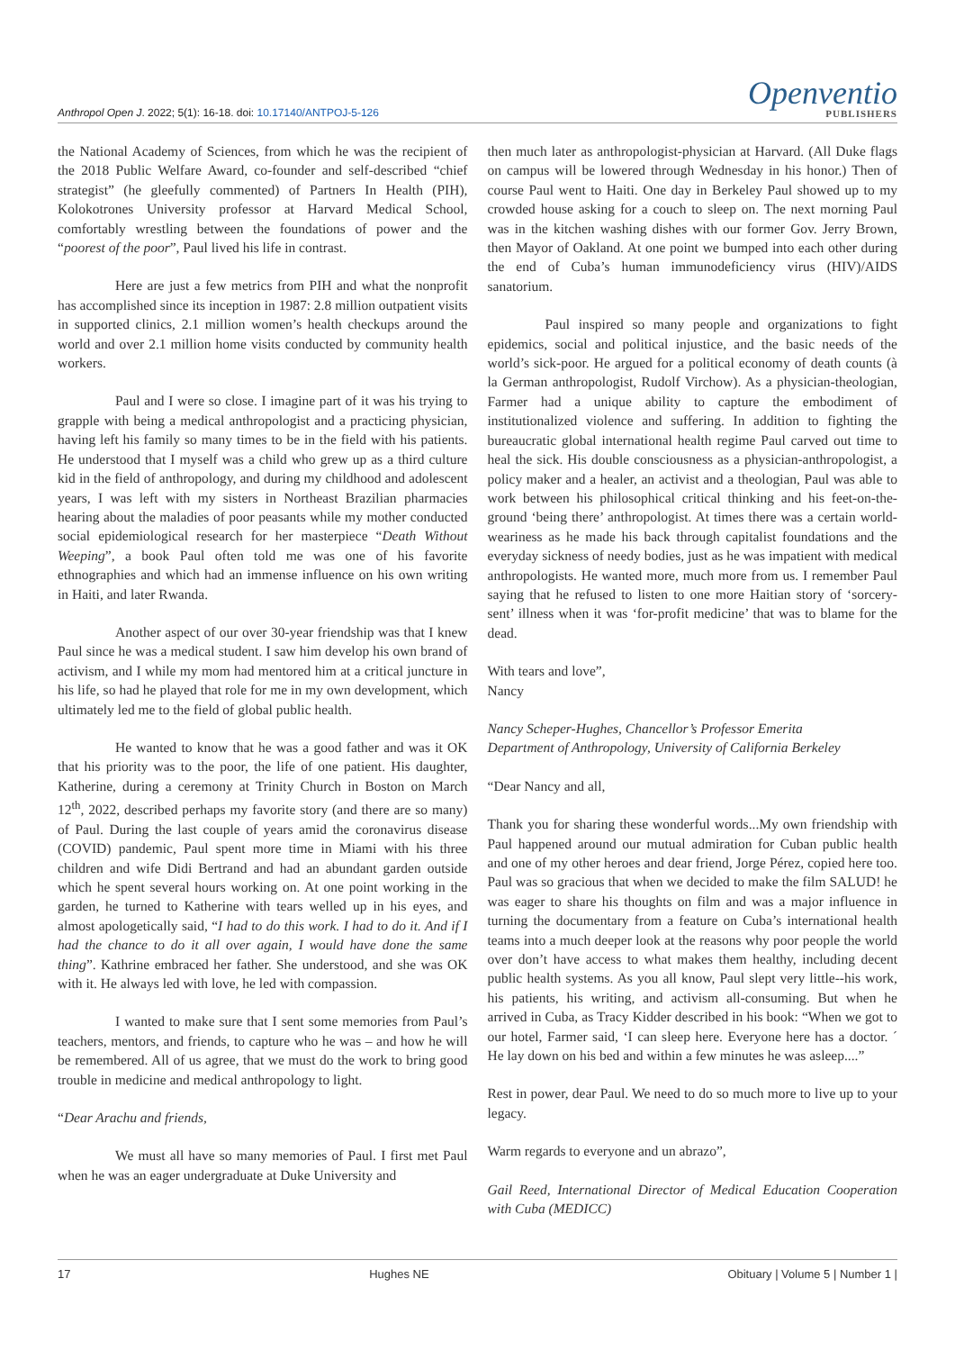Anthropol Open J. 2022; 5(1): 16-18. doi: 10.17140/ANTPOJ-5-126
Openventio
PUBLISHERS
the National Academy of Sciences, from which he was the recipient of the 2018 Public Welfare Award, co-founder and self-described “chief strategist” (he gleefully commented) of Partners In Health (PIH), Kolokotrones University professor at Harvard Medical School, comfortably wrestling between the foundations of power and the “poorest of the poor”, Paul lived his life in contrast.
Here are just a few metrics from PIH and what the nonprofit has accomplished since its inception in 1987: 2.8 million outpatient visits in supported clinics, 2.1 million women’s health checkups around the world and over 2.1 million home visits conducted by community health workers.
Paul and I were so close. I imagine part of it was his trying to grapple with being a medical anthropologist and a practicing physician, having left his family so many times to be in the field with his patients. He understood that I myself was a child who grew up as a third culture kid in the field of anthropology, and during my childhood and adolescent years, I was left with my sisters in Northeast Brazilian pharmacies hearing about the maladies of poor peasants while my mother conducted social epidemiological research for her masterpiece “Death Without Weeping”, a book Paul often told me was one of his favorite ethnographies and which had an immense influence on his own writing in Haiti, and later Rwanda.
Another aspect of our over 30-year friendship was that I knew Paul since he was a medical student. I saw him develop his own brand of activism, and I while my mom had mentored him at a critical juncture in his life, so had he played that role for me in my own development, which ultimately led me to the field of global public health.
He wanted to know that he was a good father and was it OK that his priority was to the poor, the life of one patient. His daughter, Katherine, during a ceremony at Trinity Church in Boston on March 12<sup>th</sup>, 2022, described perhaps my favorite story (and there are so many) of Paul. During the last couple of years amid the coronavirus disease (COVID) pandemic, Paul spent more time in Miami with his three children and wife Didi Bertrand and had an abundant garden outside which he spent several hours working on. At one point working in the garden, he turned to Katherine with tears welled up in his eyes, and almost apologetically said, “I had to do this work. I had to do it. And if I had the chance to do it all over again, I would have done the same thing”. Kathrine embraced her father. She understood, and she was OK with it. He always led with love, he led with compassion.
I wanted to make sure that I sent some memories from Paul’s teachers, mentors, and friends, to capture who he was – and how he will be remembered. All of us agree, that we must do the work to bring good trouble in medicine and medical anthropology to light.
“Dear Arachu and friends,
We must all have so many memories of Paul. I first met Paul when he was an eager undergraduate at Duke University and
then much later as anthropologist-physician at Harvard. (All Duke flags on campus will be lowered through Wednesday in his honor.) Then of course Paul went to Haiti. One day in Berkeley Paul showed up to my crowded house asking for a couch to sleep on. The next morning Paul was in the kitchen washing dishes with our former Gov. Jerry Brown, then Mayor of Oakland. At one point we bumped into each other during the end of Cuba’s human immunodeficiency virus (HIV)/AIDS sanatorium.
Paul inspired so many people and organizations to fight epidemics, social and political injustice, and the basic needs of the world’s sick-poor. He argued for a political economy of death counts (à la German anthropologist, Rudolf Virchow). As a physician-theologian, Farmer had a unique ability to capture the embodiment of institutionalized violence and suffering. In addition to fighting the bureaucratic global international health regime Paul carved out time to heal the sick. His double consciousness as a physician-anthropologist, a policy maker and a healer, an activist and a theologian, Paul was able to work between his philosophical critical thinking and his feet-on-the-ground ‘being there’ anthropologist. At times there was a certain world-weariness as he made his back through capitalist foundations and the everyday sickness of needy bodies, just as he was impatient with medical anthropologists. He wanted more, much more from us. I remember Paul saying that he refused to listen to one more Haitian story of ‘sorcery-sent’ illness when it was ‘for-profit medicine’ that was to blame for the dead.
With tears and love”,
Nancy
Nancy Scheper-Hughes, Chancellor’s Professor Emerita
Department of Anthropology, University of California Berkeley
“Dear Nancy and all,
Thank you for sharing these wonderful words...My own friendship with Paul happened around our mutual admiration for Cuban public health and one of my other heroes and dear friend, Jorge Pérez, copied here too. Paul was so gracious that when we decided to make the film SALUD! he was eager to share his thoughts on film and was a major influence in turning the documentary from a feature on Cuba’s international health teams into a much deeper look at the reasons why poor people the world over don’t have access to what makes them healthy, including decent public health systems. As you all know, Paul slept very little--his work, his patients, his writing, and activism all-consuming. But when he arrived in Cuba, as Tracy Kidder described in his book: “When we got to our hotel, Farmer said, ‘I can sleep here. Everyone here has a doctor. ´ He lay down on his bed and within a few minutes he was asleep....”
Rest in power, dear Paul. We need to do so much more to live up to your legacy.
Warm regards to everyone and un abrazo”,
Gail Reed, International Director of Medical Education Cooperation with Cuba (MEDICC)
17 Hughes NE Obituary | Volume 5 | Number 1 |